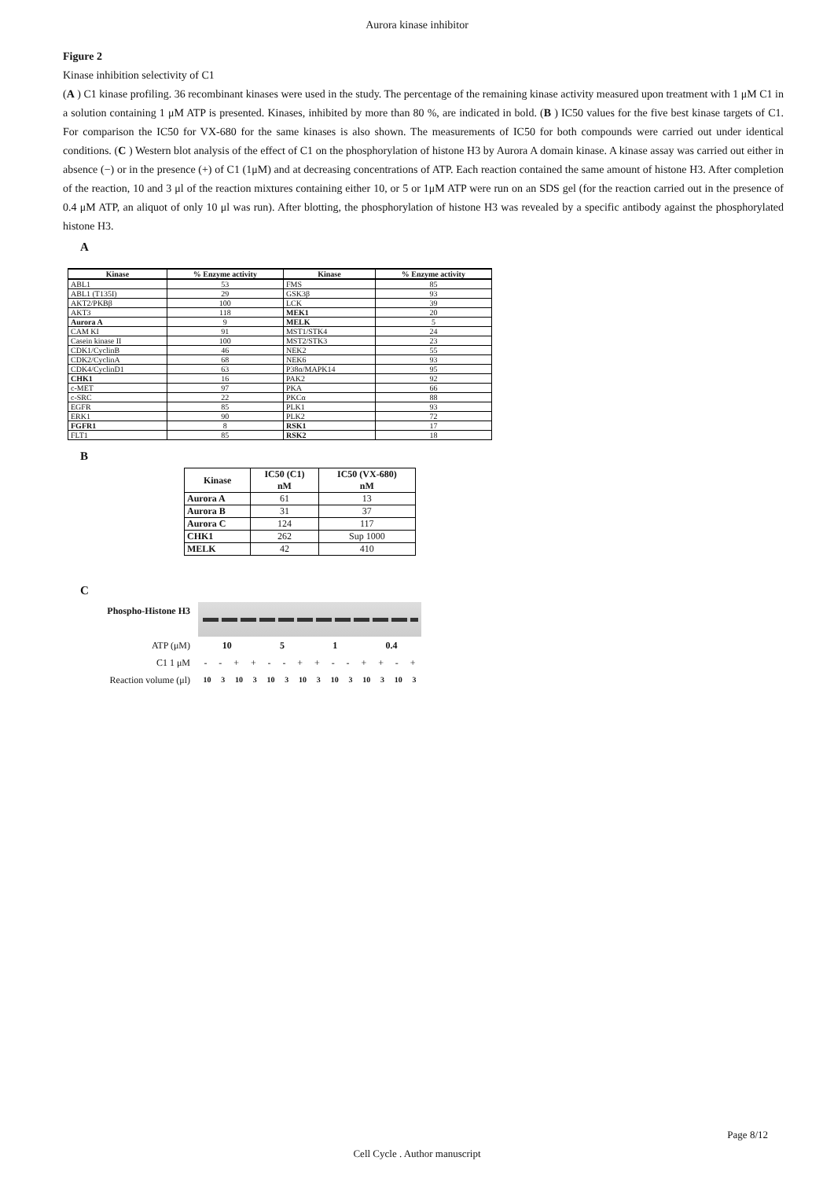Aurora kinase inhibitor
Figure 2
Kinase inhibition selectivity of C1
(A ) C1 kinase profiling. 36 recombinant kinases were used in the study. The percentage of the remaining kinase activity measured upon treatment with 1 μM C1 in a solution containing 1 μM ATP is presented. Kinases, inhibited by more than 80 %, are indicated in bold. (B ) IC50 values for the five best kinase targets of C1. For comparison the IC50 for VX-680 for the same kinases is also shown. The measurements of IC50 for both compounds were carried out under identical conditions. (C ) Western blot analysis of the effect of C1 on the phosphorylation of histone H3 by Aurora A domain kinase. A kinase assay was carried out either in absence (−) or in the presence (+) of C1 (1μM) and at decreasing concentrations of ATP. Each reaction contained the same amount of histone H3. After completion of the reaction, 10 and 3 μl of the reaction mixtures containing either 10, or 5 or 1μM ATP were run on an SDS gel (for the reaction carried out in the presence of 0.4 μM ATP, an aliquot of only 10 μl was run). After blotting, the phosphorylation of histone H3 was revealed by a specific antibody against the phosphorylated histone H3.
A
| Kinase | % Enzyme activity | Kinase | % Enzyme activity |
| --- | --- | --- | --- |
| ABL1 | 53 | FMS | 85 |
| ABL1 (T135I) | 29 | GSK3β | 93 |
| AKT2/PKBβ | 100 | LCK | 39 |
| AKT3 | 118 | MEK1 | 20 |
| Aurora A | 9 | MELK | 5 |
| CAM KI | 91 | MST1/STK4 | 24 |
| Casein kinase II | 100 | MST2/STK3 | 23 |
| CDK1/CyclinB | 46 | NEK2 | 55 |
| CDK2/CyclinA | 68 | NEK6 | 93 |
| CDK4/CyclinD1 | 63 | P38α/MAPK14 | 95 |
| CHK1 | 16 | PAK2 | 92 |
| c-MET | 97 | PKA | 66 |
| c-SRC | 22 | PKCα | 88 |
| EGFR | 85 | PLK1 | 93 |
| ERK1 | 90 | PLK2 | 72 |
| FGFR1 | 8 | RSK1 | 17 |
| FLT1 | 85 | RSK2 | 18 |
B
| Kinase | IC50 (C1) nM | IC50 (VX-680) nM |
| --- | --- | --- |
| Aurora A | 61 | 13 |
| Aurora B | 31 | 37 |
| Aurora C | 124 | 117 |
| CHK1 | 262 | Sup 1000 |
| MELK | 42 | 410 |
C
Phospho-Histone H3
ATP (μM)
C1 1 μM
Reaction volume (μl)
10 5 1 0.4
- - + + - - + + - - + + - +
10 3 10 3 10 3 10 3 10 3 10 3 10 3
Page 8/12
Cell Cycle . Author manuscript